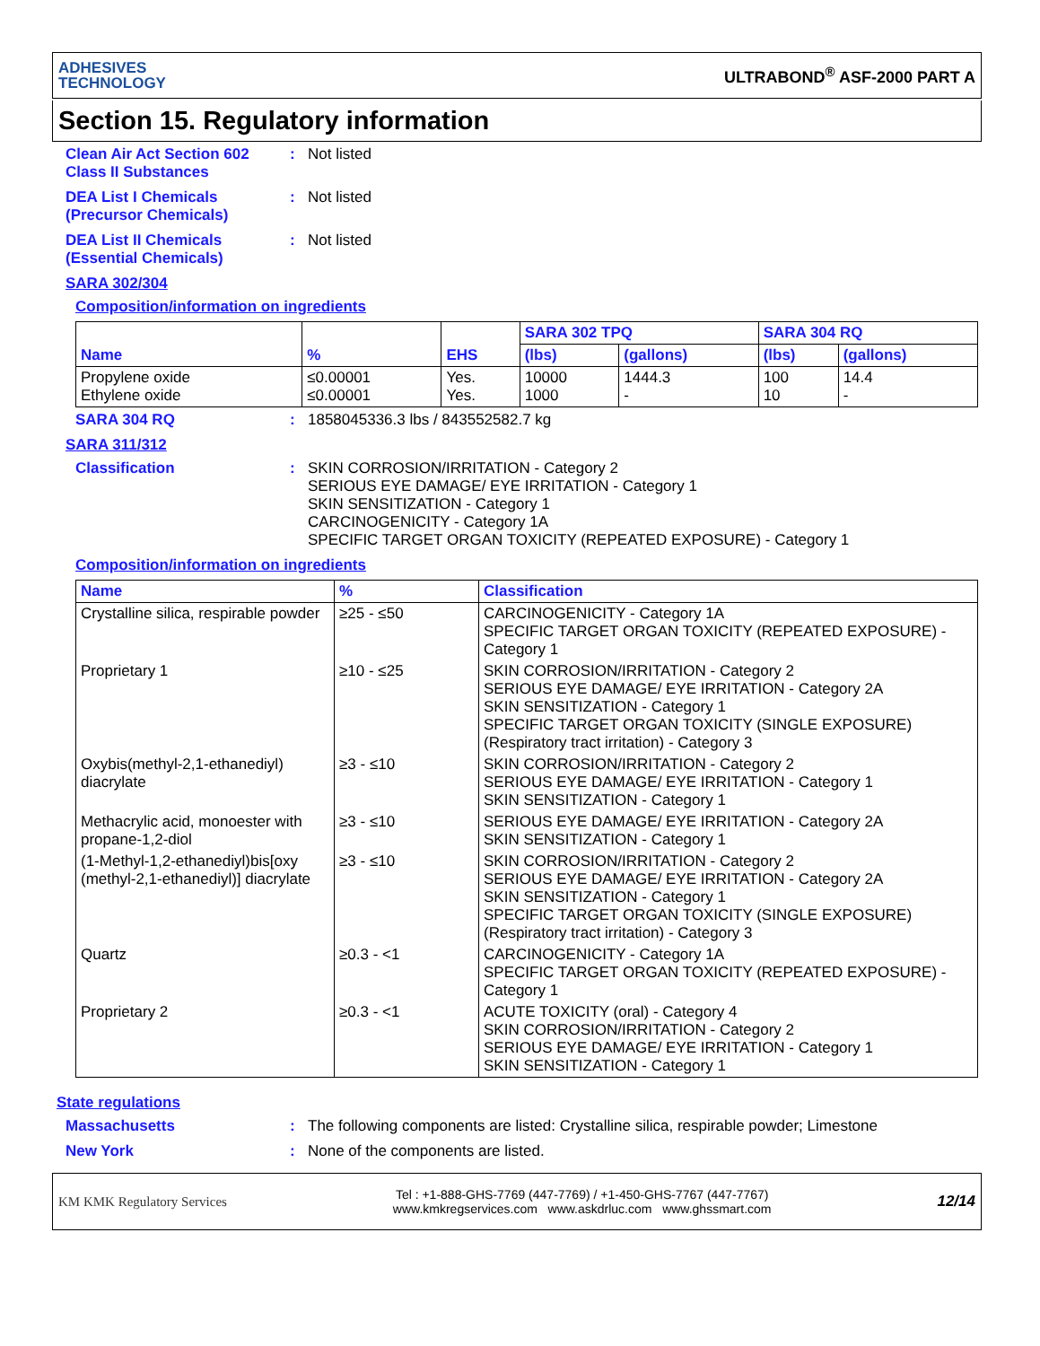ADHESIVES
TECHNOLOGY
ULTRABOND<sup>®</sup> ASF-2000 PART A
Section 15. Regulatory information
Clean Air Act Section 602 Class II Substances
: Not listed
DEA List I Chemicals (Precursor Chemicals)
: Not listed
DEA List II Chemicals (Essential Chemicals)
: Not listed
SARA 302/304
Composition/information on ingredients
| Name | % | EHS | SARA 302 TPQ | | SARA 304 RQ | |
| --- | --- | --- | --- | --- | --- | --- |
| | | | (lbs) | (gallons) | (lbs) | (gallons) |
| Propylene oxide Ethylene oxide | ≤0.00001 ≤0.00001 | Yes. Yes. | 10000 1000 | 1444.3 - | 100 10 | 14.4 - |
SARA 304 RQ : 1858045336.3 lbs / 843552582.7 kg
SARA 311/312
Classification : SKIN CORROSION/IRRITATION - Category 2
SERIOUS EYE DAMAGE/ EYE IRRITATION - Category 1
SKIN SENSITIZATION - Category 1
CARCINOGENICITY - Category 1A
SPECIFIC TARGET ORGAN TOXICITY (REPEATED EXPOSURE) - Category 1
Composition/information on ingredients
| Name | % | Classification |
| --- | --- | --- |
| Crystalline silica, respirable powder | ≥25 - ≤50 | CARCINOGENICITY - Category 1A SPECIFIC TARGET ORGAN TOXICITY (REPEATED EXPOSURE) - Category 1 |
| Proprietary 1 | ≥10 - ≤25 | SKIN CORROSION/IRRITATION - Category 2 SERIOUS EYE DAMAGE/ EYE IRRITATION - Category 2A SKIN SENSITIZATION - Category 1 SPECIFIC TARGET ORGAN TOXICITY (SINGLE EXPOSURE) (Respiratory tract irritation) - Category 3 |
| Oxybis(methyl-2,1-ethanediyl) diacrylate | ≥3 - ≤10 | SKIN CORROSION/IRRITATION - Category 2 SERIOUS EYE DAMAGE/ EYE IRRITATION - Category 1 SKIN SENSITIZATION - Category 1 |
| Methacrylic acid, monoester with propane-1,2-diol | ≥3 - ≤10 | SERIOUS EYE DAMAGE/ EYE IRRITATION - Category 2A SKIN SENSITIZATION - Category 1 |
| (1-Methyl-1,2-ethanediyl)bis[oxy (methyl-2,1-ethanediyl)] diacrylate | ≥3 - ≤10 | SKIN CORROSION/IRRITATION - Category 2 SERIOUS EYE DAMAGE/ EYE IRRITATION - Category 2A SKIN SENSITIZATION - Category 1 SPECIFIC TARGET ORGAN TOXICITY (SINGLE EXPOSURE) (Respiratory tract irritation) - Category 3 |
| Quartz | ≥0.3 - <1 | CARCINOGENICITY - Category 1A SPECIFIC TARGET ORGAN TOXICITY (REPEATED EXPOSURE) - Category 1 |
| Proprietary 2 | ≥0.3 - <1 | ACUTE TOXICITY (oral) - Category 4 SKIN CORROSION/IRRITATION - Category 2 SERIOUS EYE DAMAGE/ EYE IRRITATION - Category 1 SKIN SENSITIZATION - Category 1 |
State regulations
Massachusetts : The following components are listed: Crystalline silica, respirable powder; Limestone
New York : None of the components are listed.
KM KMK Regulatory Services
Tel : +1-888-GHS-7769 (447-7769) / +1-450-GHS-7767 (447-7767)
www.kmkregservices.com www.askdrluc.com www.ghssmart.com
12/14